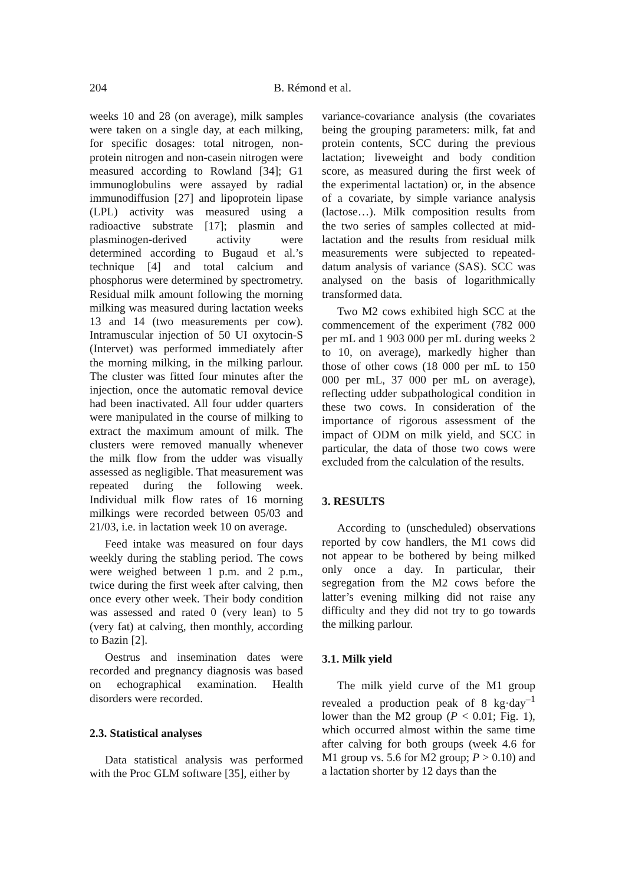204 B. Rémond et al.
weeks 10 and 28 (on average), milk samples were taken on a single day, at each milking, for specific dosages: total nitrogen, non-protein nitrogen and non-casein nitrogen were measured according to Rowland [34]; G1 immunoglobulins were assayed by radial immunodiffusion [27] and lipoprotein lipase (LPL) activity was measured using a radioactive substrate [17]; plasmin and plasminogen-derived activity were determined according to Bugaud et al.’s technique [4] and total calcium and phosphorus were determined by spectrometry. Residual milk amount following the morning milking was measured during lactation weeks 13 and 14 (two measurements per cow). Intramuscular injection of 50 UI oxytocin-S (Intervet) was performed immediately after the morning milking, in the milking parlour. The cluster was fitted four minutes after the injection, once the automatic removal device had been inactivated. All four udder quarters were manipulated in the course of milking to extract the maximum amount of milk. The clusters were removed manually whenever the milk flow from the udder was visually assessed as negligible. That measurement was repeated during the following week. Individual milk flow rates of 16 morning milkings were recorded between 05/03 and 21/03, i.e. in lactation week 10 on average.
Feed intake was measured on four days weekly during the stabling period. The cows were weighed between 1 p.m. and 2 p.m., twice during the first week after calving, then once every other week. Their body condition was assessed and rated 0 (very lean) to 5 (very fat) at calving, then monthly, according to Bazin [2].
Oestrus and insemination dates were recorded and pregnancy diagnosis was based on echographical examination. Health disorders were recorded.
2.3. Statistical analyses
Data statistical analysis was performed with the Proc GLM software [35], either by
variance-covariance analysis (the covariates being the grouping parameters: milk, fat and protein contents, SCC during the previous lactation; liveweight and body condition score, as measured during the first week of the experimental lactation) or, in the absence of a covariate, by simple variance analysis (lactose…). Milk composition results from the two series of samples collected at mid-lactation and the results from residual milk measurements were subjected to repeated-datum analysis of variance (SAS). SCC was analysed on the basis of logarithmically transformed data.
Two M2 cows exhibited high SCC at the commencement of the experiment (782 000 per mL and 1 903 000 per mL during weeks 2 to 10, on average), markedly higher than those of other cows (18 000 per mL to 150 000 per mL, 37 000 per mL on average), reflecting udder subpathological condition in these two cows. In consideration of the importance of rigorous assessment of the impact of ODM on milk yield, and SCC in particular, the data of those two cows were excluded from the calculation of the results.
3. RESULTS
According to (unscheduled) observations reported by cow handlers, the M1 cows did not appear to be bothered by being milked only once a day. In particular, their segregation from the M2 cows before the latter’s evening milking did not raise any difficulty and they did not try to go towards the milking parlour.
3.1. Milk yield
The milk yield curve of the M1 group revealed a production peak of 8 kg·day<sup>–1</sup> lower than the M2 group (P < 0.01; Fig. 1), which occurred almost within the same time after calving for both groups (week 4.6 for M1 group vs. 5.6 for M2 group; P > 0.10) and a lactation shorter by 12 days than the